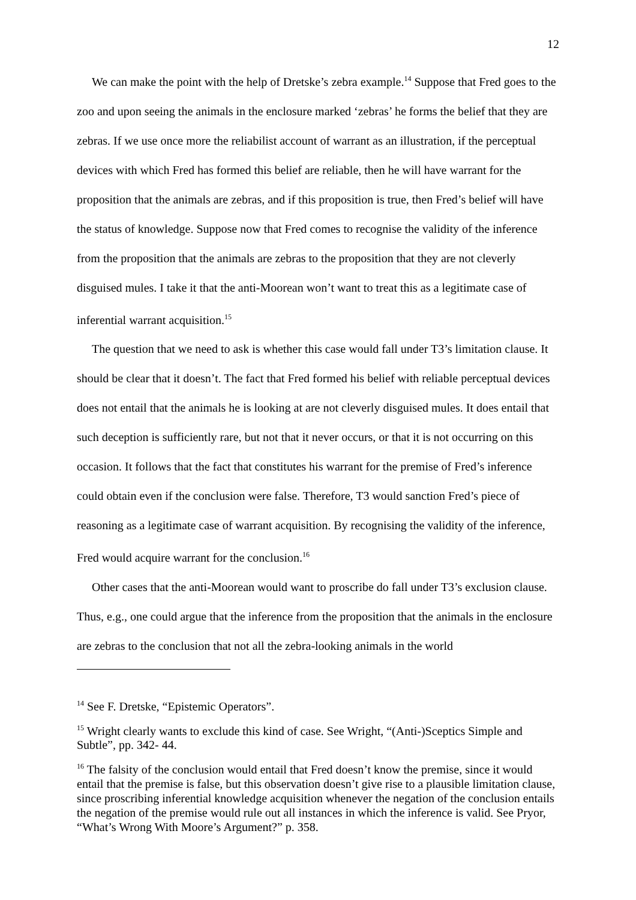12
We can make the point with the help of Dretske’s zebra example.<sup>14</sup> Suppose that Fred goes to the zoo and upon seeing the animals in the enclosure marked ‘zebras’ he forms the belief that they are zebras. If we use once more the reliabilist account of warrant as an illustration, if the perceptual devices with which Fred has formed this belief are reliable, then he will have warrant for the proposition that the animals are zebras, and if this proposition is true, then Fred’s belief will have the status of knowledge. Suppose now that Fred comes to recognise the validity of the inference from the proposition that the animals are zebras to the proposition that they are not cleverly disguised mules. I take it that the anti-Moorean won’t want to treat this as a legitimate case of inferential warrant acquisition.<sup>15</sup>
The question that we need to ask is whether this case would fall under T3’s limitation clause. It should be clear that it doesn’t. The fact that Fred formed his belief with reliable perceptual devices does not entail that the animals he is looking at are not cleverly disguised mules. It does entail that such deception is sufficiently rare, but not that it never occurs, or that it is not occurring on this occasion. It follows that the fact that constitutes his warrant for the premise of Fred’s inference could obtain even if the conclusion were false. Therefore, T3 would sanction Fred’s piece of reasoning as a legitimate case of warrant acquisition. By recognising the validity of the inference, Fred would acquire warrant for the conclusion.<sup>16</sup>
Other cases that the anti-Moorean would want to proscribe do fall under T3’s exclusion clause. Thus, e.g., one could argue that the inference from the proposition that the animals in the enclosure are zebras to the conclusion that not all the zebra-looking animals in the world
<sup>14</sup> See F. Dretske, “Epistemic Operators”.
<sup>15</sup> Wright clearly wants to exclude this kind of case. See Wright, “(Anti-)Sceptics Simple and Subtle”, pp. 342- 44.
<sup>16</sup> The falsity of the conclusion would entail that Fred doesn’t know the premise, since it would entail that the premise is false, but this observation doesn’t give rise to a plausible limitation clause, since proscribing inferential knowledge acquisition whenever the negation of the conclusion entails the negation of the premise would rule out all instances in which the inference is valid. See Pryor, “What’s Wrong With Moore’s Argument?” p. 358.